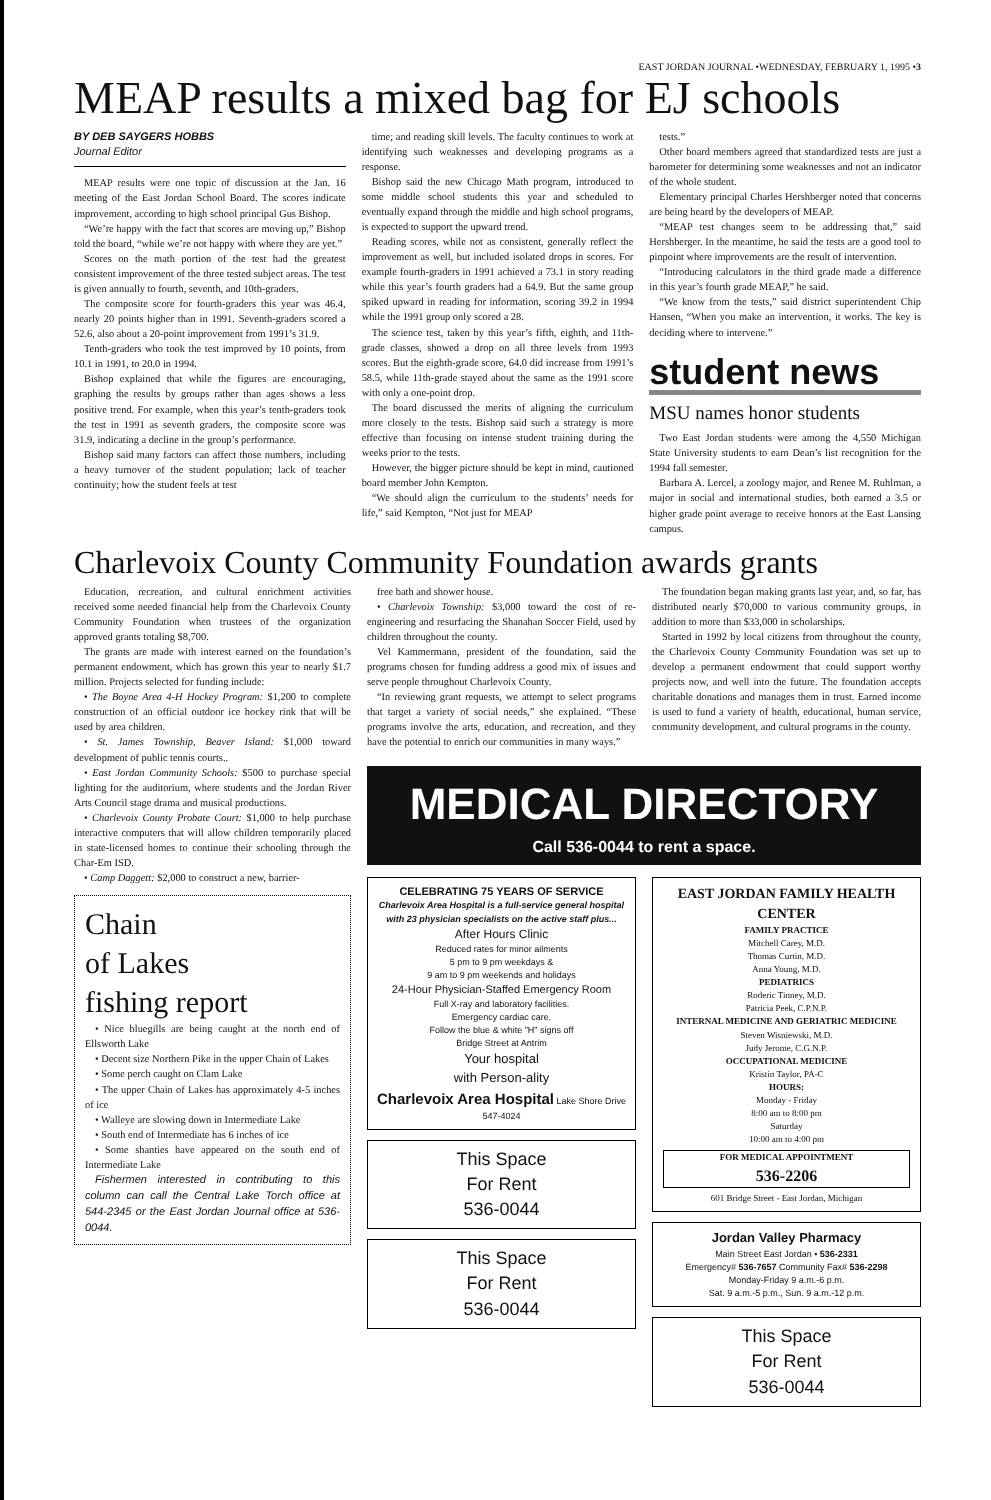EAST JORDAN JOURNAL •WEDNESDAY, FEBRUARY 1, 1995 •3
MEAP results a mixed bag for EJ schools
BY DEB SAYGERS HOBBS
Journal Editor
MEAP results were one topic of discussion at the Jan. 16 meeting of the East Jordan School Board. The scores indicate improvement, according to high school principal Gus Bishop.
“We’re happy with the fact that scores are moving up,” Bishop told the board, “while we’re not happy with where they are yet.”
Scores on the math portion of the test had the greatest consistent improvement of the three tested subject areas. The test is given annually to fourth, seventh, and 10th-graders.
The composite score for fourth-graders this year was 46.4, nearly 20 points higher than in 1991. Seventh-graders scored a 52.6, also about a 20-point improvement from 1991’s 31.9.
Tenth-graders who took the test improved by 10 points, from 10.1 in 1991, to 20.0 in 1994.
Bishop explained that while the figures are encouraging, graphing the results by groups rather than ages shows a less positive trend. For example, when this year’s tenth-graders took the test in 1991 as seventh graders, the composite score was 31.9, indicating a decline in the group’s performance.
Bishop said many factors can affect those numbers, including a heavy turnover of the student population; lack of teacher continuity; how the student feels at test
time; and reading skill levels. The faculty continues to work at identifying such weaknesses and developing programs as a response.
Bishop said the new Chicago Math program, introduced to some middle school students this year and scheduled to eventually expand through the middle and high school programs, is expected to support the upward trend.
Reading scores, while not as consistent, generally reflect the improvement as well, but included isolated drops in scores. For example fourth-graders in 1991 achieved a 73.1 in story reading while this year’s fourth graders had a 64.9. But the same group spiked upward in reading for information, scoring 39.2 in 1994 while the 1991 group only scored a 28.
The science test, taken by this year’s fifth, eighth, and 11th-grade classes, showed a drop on all three levels from 1993 scores. But the eighth-grade score, 64.0 did increase from 1991’s 58.5, while 11th-grade stayed about the same as the 1991 score with only a one-point drop.
The board discussed the merits of aligning the curriculum more closely to the tests. Bishop said such a strategy is more effective than focusing on intense student training during the weeks prior to the tests.
However, the bigger picture should be kept in mind, cautioned board member John Kempton.
“We should align the curriculum to the students’ needs for life,” said Kempton, “Not just for MEAP
tests.”
Other board members agreed that standardized tests are just a barometer for determining some weaknesses and not an indicator of the whole student.
Elementary principal Charles Hershberger noted that concerns are being heard by the developers of MEAP.
“MEAP test changes seem to be addressing that,” said Hershberger. In the meantime, he said the tests are a good tool to pinpoint where improvements are the result of intervention.
“Introducing calculators in the third grade made a difference in this year’s fourth grade MEAP,” he said.
“We know from the tests,” said district superintendent Chip Hansen, “When you make an intervention, it works. The key is deciding where to intervene.”
student news
MSU names honor students
Two East Jordan students were among the 4,550 Michigan State University students to earn Dean’s list recognition for the 1994 fall semester.
Barbara A. Lercel, a zoology major, and Renee M. Ruhlman, a major in social and international studies, both earned a 3.5 or higher grade point average to receive honors at the East Lansing campus.
Charlevoix County Community Foundation awards grants
Education, recreation, and cultural enrichment activities received some needed financial help from the Charlevoix County Community Foundation when trustees of the organization approved grants totaling $8,700.
The grants are made with interest earned on the foundation’s permanent endowment, which has grown this year to nearly $1.7 million. Projects selected for funding include:
• The Boyne Area 4-H Hockey Program: $1,200 to complete construction of an official outdoor ice hockey rink that will be used by area children.
• St. James Township, Beaver Island: $1,000 toward development of public tennis courts..
• East Jordan Community Schools: $500 to purchase special lighting for the auditorium, where students and the Jordan River Arts Council stage drama and musical productions.
• Charlevoix County Probate Court: $1,000 to help purchase interactive computers that will allow children temporarily placed in state-licensed homes to continue their schooling through the Char-Em ISD.
• Camp Daggett: $2,000 to construct a new, barrier-
Chain
of Lakes
fishing report
• Nice bluegills are being caught at the north end of Ellsworth Lake
• Decent size Northern Pike in the upper Chain of Lakes
• Some perch caught on Clam Lake
• The upper Chain of Lakes has approximately 4-5 inches of ice
• Walleye are slowing down in Intermediate Lake
• South end of Intermediate has 6 inches of ice
• Some shanties have appeared on the south end of Intermediate Lake
Fishermen interested in contributing to this column can call the Central Lake Torch office at 544-2345 or the East Jordan Journal office at 536-0044.
free bath and shower house.
• Charlevoix Township: $3,000 toward the cost of re-engineering and resurfacing the Shanahan Soccer Field, used by children throughout the county.
Vel Kammermann, president of the foundation, said the programs chosen for funding address a good mix of issues and serve people throughout Charlevoix County.
“In reviewing grant requests, we attempt to select programs that target a variety of social needs,” she explained. “These programs involve the arts, education, and recreation, and they have the potential to enrich our communities in many ways.”
The foundation began making grants last year, and, so far, has distributed nearly $70,000 to various community groups, in addition to more than $33,000 in scholarships.
Started in 1992 by local citizens from throughout the county, the Charlevoix County Community Foundation was set up to develop a permanent endowment that could support worthy projects now, and well into the future. The foundation accepts charitable donations and manages them in trust. Earned income is used to fund a variety of health, educational, human service, community development, and cultural programs in the county.
MEDICAL DIRECTORY
Call 536-0044 to rent a space.
CELEBRATING 75 YEARS OF SERVICE
Charlevoix Area Hospital is a full-service general hospital with 23 physician specialists on the active staff plus...
After Hours Clinic
Reduced rates for minor ailments
5 pm to 9 pm weekdays &
9 am to 9 pm weekends and holidays
24-Hour Physician-Staffed Emergency Room
Full X-ray and laboratory facilities.
Emergency cardiac care.
Follow the blue & white "H" signs off
Bridge Street at Antrim
Your hospital
with Person-ality
Charlevoix Area Hospital Lake Shore Drive 547-4024
This Space
For Rent
536-0044
This Space
For Rent
536-0044
EAST JORDAN FAMILY HEALTH CENTER
FAMILY PRACTICE
Mitchell Carey, M.D.
Thomas Curtin, M.D.
Anna Young, M.D.
PEDIATRICS
Roderic Tinney, M.D.
Patricia Peek, C.P.N.P.
INTERNAL MEDICINE AND GERIATRIC MEDICINE
Steven Wisniewski, M.D.
Judy Jerome, C.G.N.P.
OCCUPATIONAL MEDICINE
Kristin Taylor, PA-C
HOURS:
Monday - Friday
8:00 am to 8:00 pm
Saturday
10:00 am to 4:00 pm
FOR MEDICAL APPOINTMENT
536-2206
601 Bridge Street - East Jordan, Michigan
Jordan Valley Pharmacy
Main Street East Jordan • 536-2331
Emergency# 536-7657 Community Fax# 536-2298
Monday-Friday 9 a.m.-6 p.m.
Sat. 9 a.m.-5 p.m., Sun. 9 a.m.-12 p.m.
This Space
For Rent
536-0044